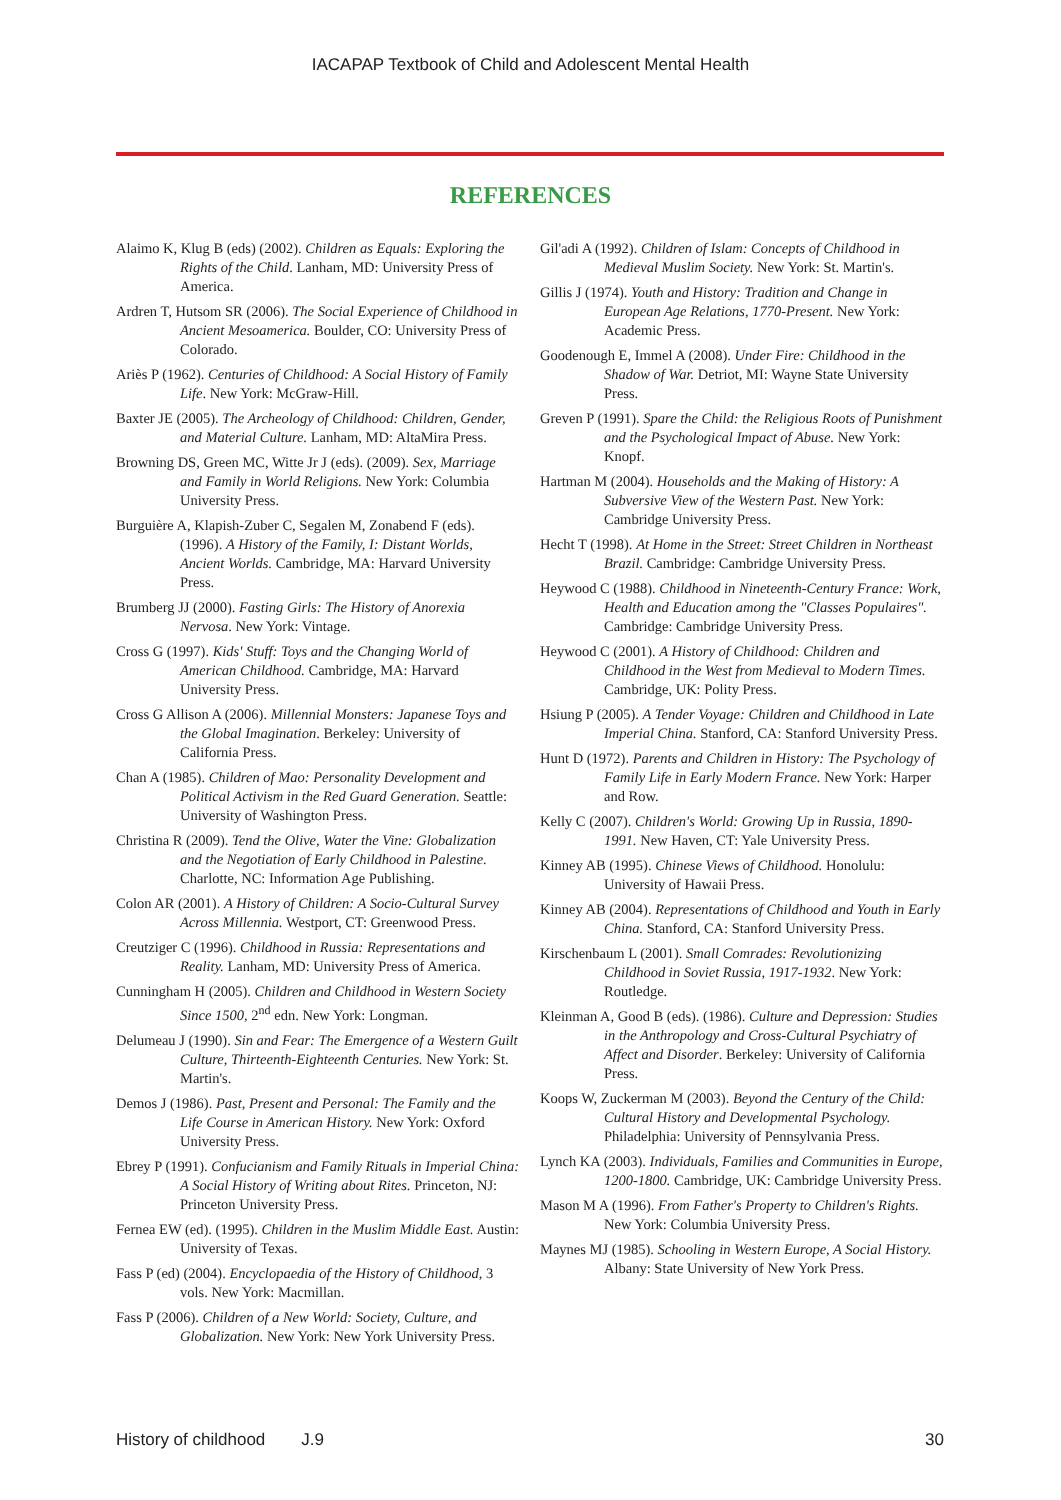IACAPAP Textbook of Child and Adolescent Mental Health
REFERENCES
Alaimo K, Klug B (eds) (2002). Children as Equals: Exploring the Rights of the Child. Lanham, MD: University Press of America.
Ardren T, Hutsom SR (2006). The Social Experience of Childhood in Ancient Mesoamerica. Boulder, CO: University Press of Colorado.
Ariès P (1962). Centuries of Childhood: A Social History of Family Life. New York: McGraw-Hill.
Baxter JE (2005). The Archeology of Childhood: Children, Gender, and Material Culture. Lanham, MD: AltaMira Press.
Browning DS, Green MC, Witte Jr J (eds). (2009). Sex, Marriage and Family in World Religions. New York: Columbia University Press.
Burguière A, Klapish-Zuber C, Segalen M, Zonabend F (eds). (1996). A History of the Family, I: Distant Worlds, Ancient Worlds. Cambridge, MA: Harvard University Press.
Brumberg JJ (2000). Fasting Girls: The History of Anorexia Nervosa. New York: Vintage.
Cross G (1997). Kids' Stuff: Toys and the Changing World of American Childhood. Cambridge, MA: Harvard University Press.
Cross G Allison A (2006). Millennial Monsters: Japanese Toys and the Global Imagination. Berkeley: University of California Press.
Chan A (1985). Children of Mao: Personality Development and Political Activism in the Red Guard Generation. Seattle: University of Washington Press.
Christina R (2009). Tend the Olive, Water the Vine: Globalization and the Negotiation of Early Childhood in Palestine. Charlotte, NC: Information Age Publishing.
Colon AR (2001). A History of Children: A Socio-Cultural Survey Across Millennia. Westport, CT: Greenwood Press.
Creutziger C (1996). Childhood in Russia: Representations and Reality. Lanham, MD: University Press of America.
Cunningham H (2005). Children and Childhood in Western Society Since 1500, 2<sup>nd</sup> edn. New York: Longman.
Delumeau J (1990). Sin and Fear: The Emergence of a Western Guilt Culture, Thirteenth-Eighteenth Centuries. New York: St. Martin's.
Demos J (1986). Past, Present and Personal: The Family and the Life Course in American History. New York: Oxford University Press.
Ebrey P (1991). Confucianism and Family Rituals in Imperial China: A Social History of Writing about Rites. Princeton, NJ: Princeton University Press.
Fernea EW (ed). (1995). Children in the Muslim Middle East. Austin: University of Texas.
Fass P (ed) (2004). Encyclopaedia of the History of Childhood, 3 vols. New York: Macmillan.
Fass P (2006). Children of a New World: Society, Culture, and Globalization. New York: New York University Press.
Gil'adi A (1992). Children of Islam: Concepts of Childhood in Medieval Muslim Society. New York: St. Martin's.
Gillis J (1974). Youth and History: Tradition and Change in European Age Relations, 1770-Present. New York: Academic Press.
Goodenough E, Immel A (2008). Under Fire: Childhood in the Shadow of War. Detriot, MI: Wayne State University Press.
Greven P (1991). Spare the Child: the Religious Roots of Punishment and the Psychological Impact of Abuse. New York: Knopf.
Hartman M (2004). Households and the Making of History: A Subversive View of the Western Past. New York: Cambridge University Press.
Hecht T (1998). At Home in the Street: Street Children in Northeast Brazil. Cambridge: Cambridge University Press.
Heywood C (1988). Childhood in Nineteenth-Century France: Work, Health and Education among the "Classes Populaires". Cambridge: Cambridge University Press.
Heywood C (2001). A History of Childhood: Children and Childhood in the West from Medieval to Modern Times. Cambridge, UK: Polity Press.
Hsiung P (2005). A Tender Voyage: Children and Childhood in Late Imperial China. Stanford, CA: Stanford University Press.
Hunt D (1972). Parents and Children in History: The Psychology of Family Life in Early Modern France. New York: Harper and Row.
Kelly C (2007). Children's World: Growing Up in Russia, 1890-1991. New Haven, CT: Yale University Press.
Kinney AB (1995). Chinese Views of Childhood. Honolulu: University of Hawaii Press.
Kinney AB (2004). Representations of Childhood and Youth in Early China. Stanford, CA: Stanford University Press.
Kirschenbaum L (2001). Small Comrades: Revolutionizing Childhood in Soviet Russia, 1917-1932. New York: Routledge.
Kleinman A, Good B (eds). (1986). Culture and Depression: Studies in the Anthropology and Cross-Cultural Psychiatry of Affect and Disorder. Berkeley: University of California Press.
Koops W, Zuckerman M (2003). Beyond the Century of the Child: Cultural History and Developmental Psychology. Philadelphia: University of Pennsylvania Press.
Lynch KA (2003). Individuals, Families and Communities in Europe, 1200-1800. Cambridge, UK: Cambridge University Press.
Mason M A (1996). From Father's Property to Children's Rights. New York: Columbia University Press.
Maynes MJ (1985). Schooling in Western Europe, A Social History. Albany: State University of New York Press.
History of childhood J.9 30